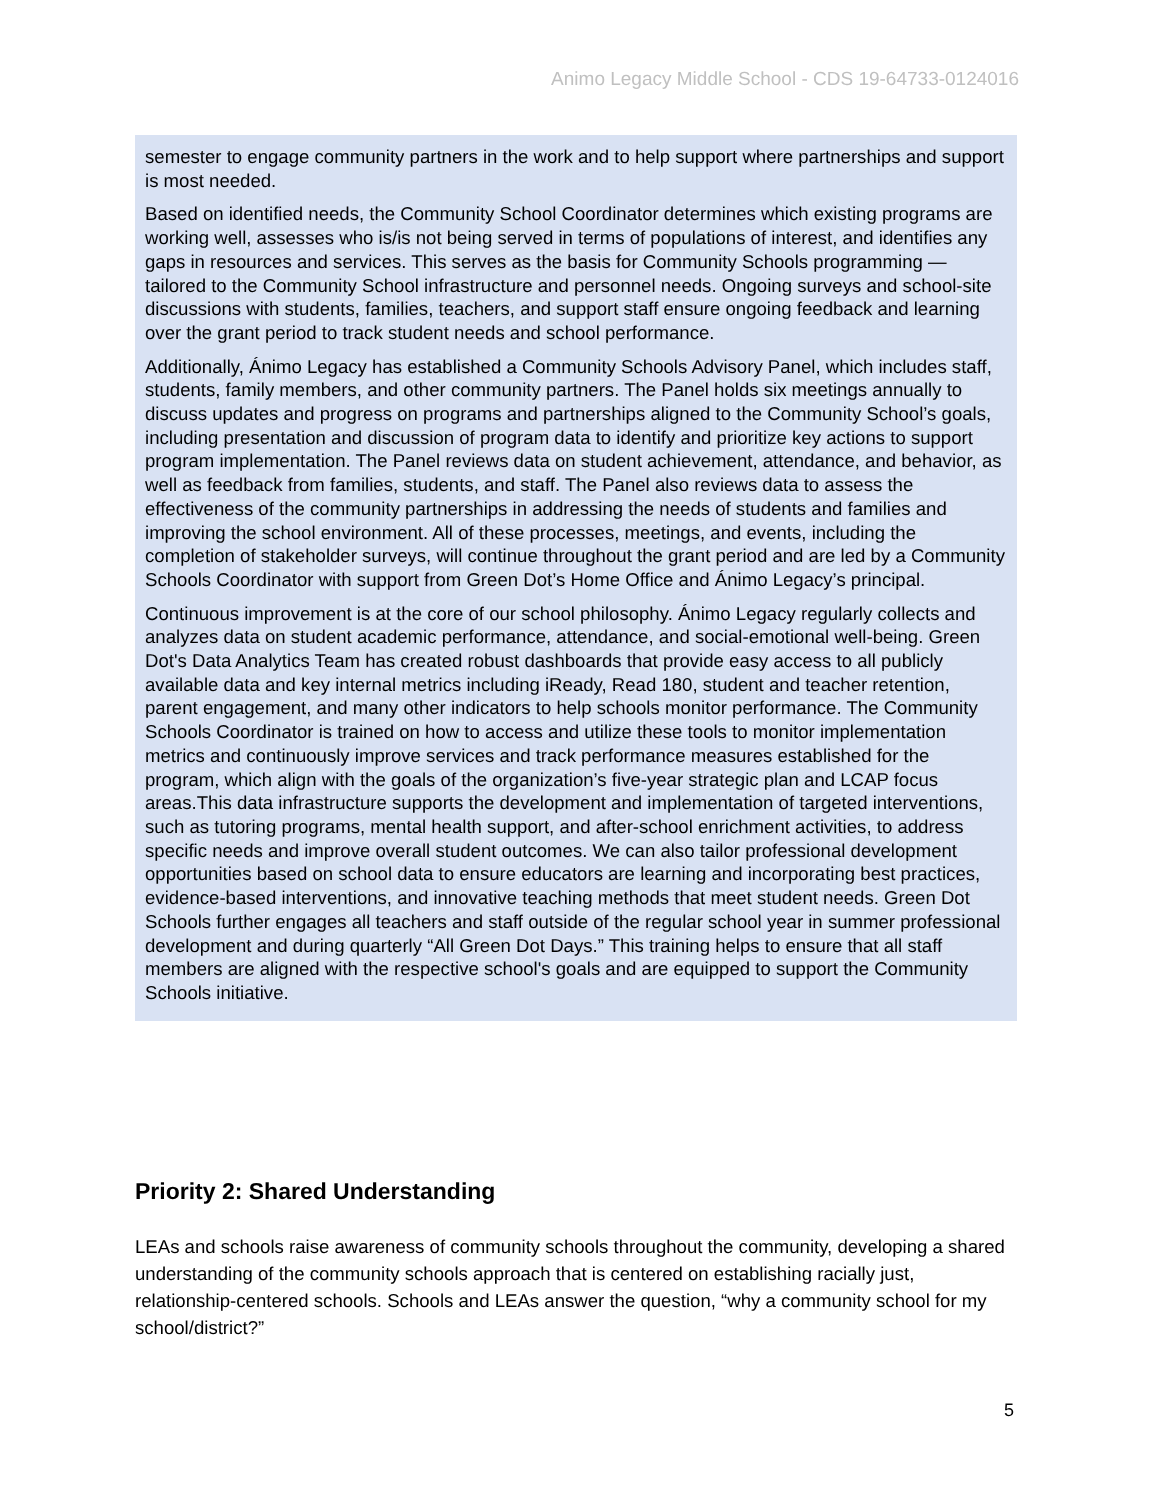Animo Legacy Middle School - CDS 19-64733-0124016
semester to engage community partners in the work and to help support where partnerships and support is most needed.
Based on identified needs, the Community School Coordinator determines which existing programs are working well, assesses who is/is not being served in terms of populations of interest, and identifies any gaps in resources and services. This serves as the basis for Community Schools programming — tailored to the Community School infrastructure and personnel needs. Ongoing surveys and school-site discussions with students, families, teachers, and support staff ensure ongoing feedback and learning over the grant period to track student needs and school performance.
Additionally, Ánimo Legacy has established a Community Schools Advisory Panel, which includes staff, students, family members, and other community partners. The Panel holds six meetings annually to discuss updates and progress on programs and partnerships aligned to the Community School’s goals, including presentation and discussion of program data to identify and prioritize key actions to support program implementation. The Panel reviews data on student achievement, attendance, and behavior, as well as feedback from families, students, and staff. The Panel also reviews data to assess the effectiveness of the community partnerships in addressing the needs of students and families and improving the school environment. All of these processes, meetings, and events, including the completion of stakeholder surveys, will continue throughout the grant period and are led by a Community Schools Coordinator with support from Green Dot’s Home Office and Ánimo Legacy’s principal.
Continuous improvement is at the core of our school philosophy. Ánimo Legacy regularly collects and analyzes data on student academic performance, attendance, and social-emotional well-being. Green Dot's Data Analytics Team has created robust dashboards that provide easy access to all publicly available data and key internal metrics including iReady, Read 180, student and teacher retention, parent engagement, and many other indicators to help schools monitor performance. The Community Schools Coordinator is trained on how to access and utilize these tools to monitor implementation metrics and continuously improve services and track performance measures established for the program, which align with the goals of the organization’s five-year strategic plan and LCAP focus areas.This data infrastructure supports the development and implementation of targeted interventions, such as tutoring programs, mental health support, and after-school enrichment activities, to address specific needs and improve overall student outcomes. We can also tailor professional development opportunities based on school data to ensure educators are learning and incorporating best practices, evidence-based interventions, and innovative teaching methods that meet student needs. Green Dot Schools further engages all teachers and staff outside of the regular school year in summer professional development and during quarterly “All Green Dot Days.” This training helps to ensure that all staff members are aligned with the respective school's goals and are equipped to support the Community Schools initiative.
Priority 2: Shared Understanding
LEAs and schools raise awareness of community schools throughout the community, developing a shared understanding of the community schools approach that is centered on establishing racially just, relationship-centered schools. Schools and LEAs answer the question, “why a community school for my school/district?”
5